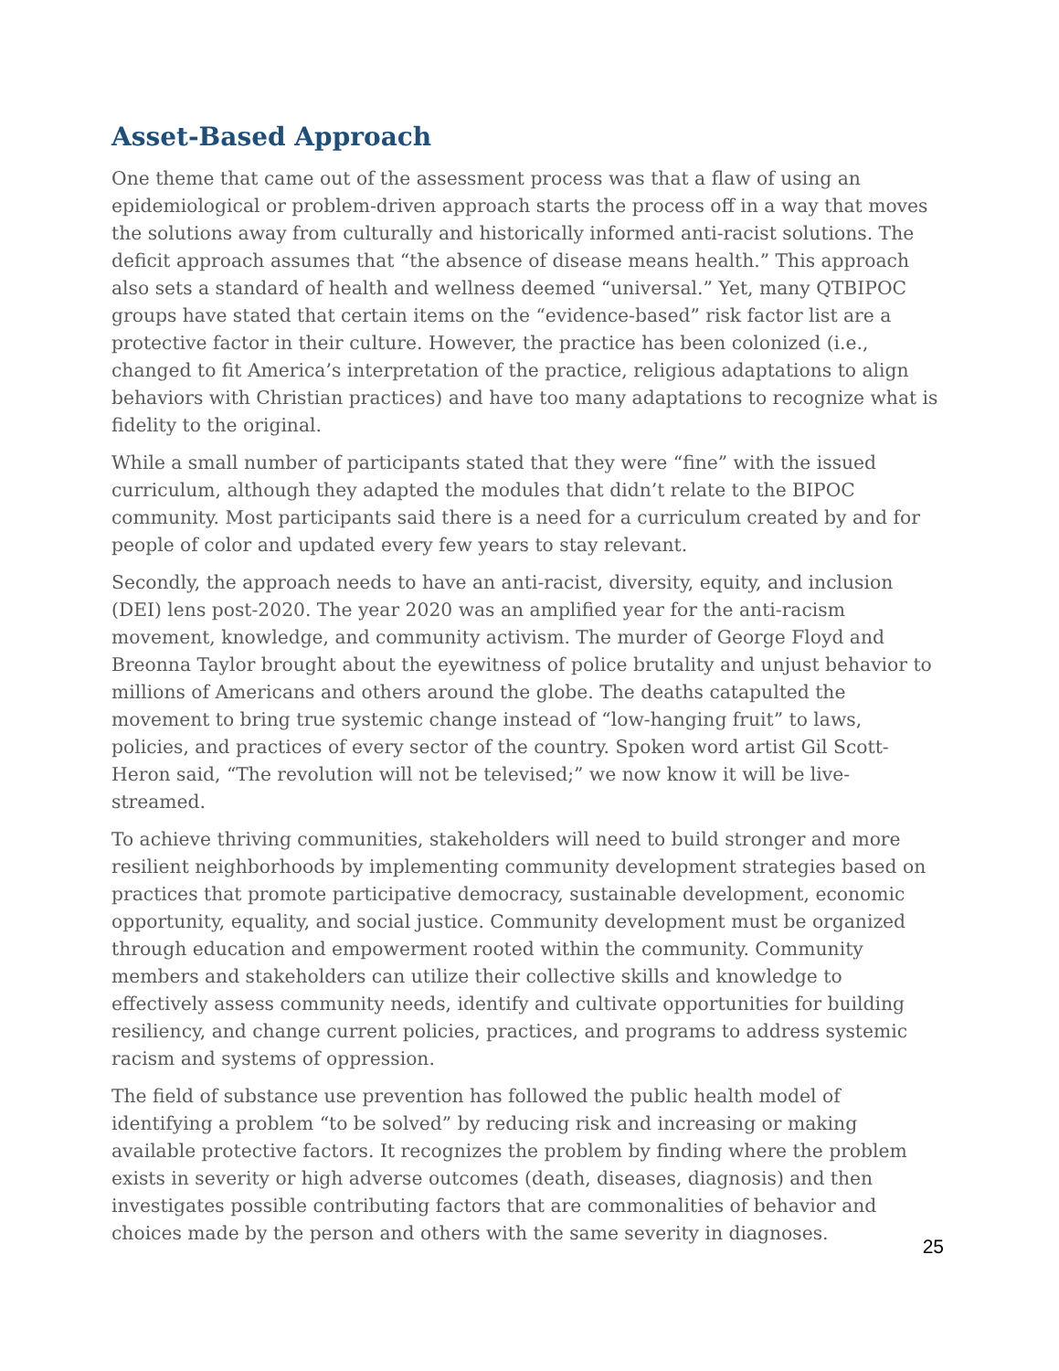Asset-Based Approach
One theme that came out of the assessment process was that a flaw of using an epidemiological or problem-driven approach starts the process off in a way that moves the solutions away from culturally and historically informed anti-racist solutions. The deficit approach assumes that “the absence of disease means health.” This approach also sets a standard of health and wellness deemed “universal.” Yet, many QTBIPOC groups have stated that certain items on the “evidence-based” risk factor list are a protective factor in their culture. However, the practice has been colonized (i.e., changed to fit America’s interpretation of the practice, religious adaptations to align behaviors with Christian practices) and have too many adaptations to recognize what is fidelity to the original.
While a small number of participants stated that they were “fine” with the issued curriculum, although they adapted the modules that didn’t relate to the BIPOC community. Most participants said there is a need for a curriculum created by and for people of color and updated every few years to stay relevant.
Secondly, the approach needs to have an anti-racist, diversity, equity, and inclusion (DEI) lens post-2020. The year 2020 was an amplified year for the anti-racism movement, knowledge, and community activism. The murder of George Floyd and Breonna Taylor brought about the eyewitness of police brutality and unjust behavior to millions of Americans and others around the globe. The deaths catapulted the movement to bring true systemic change instead of “low-hanging fruit” to laws, policies, and practices of every sector of the country. Spoken word artist Gil Scott-Heron said, “The revolution will not be televised;” we now know it will be live-streamed.
To achieve thriving communities, stakeholders will need to build stronger and more resilient neighborhoods by implementing community development strategies based on practices that promote participative democracy, sustainable development, economic opportunity, equality, and social justice. Community development must be organized through education and empowerment rooted within the community. Community members and stakeholders can utilize their collective skills and knowledge to effectively assess community needs, identify and cultivate opportunities for building resiliency, and change current policies, practices, and programs to address systemic racism and systems of oppression.
The field of substance use prevention has followed the public health model of identifying a problem “to be solved” by reducing risk and increasing or making available protective factors. It recognizes the problem by finding where the problem exists in severity or high adverse outcomes (death, diseases, diagnosis) and then investigates possible contributing factors that are commonalities of behavior and choices made by the person and others with the same severity in diagnoses.
25